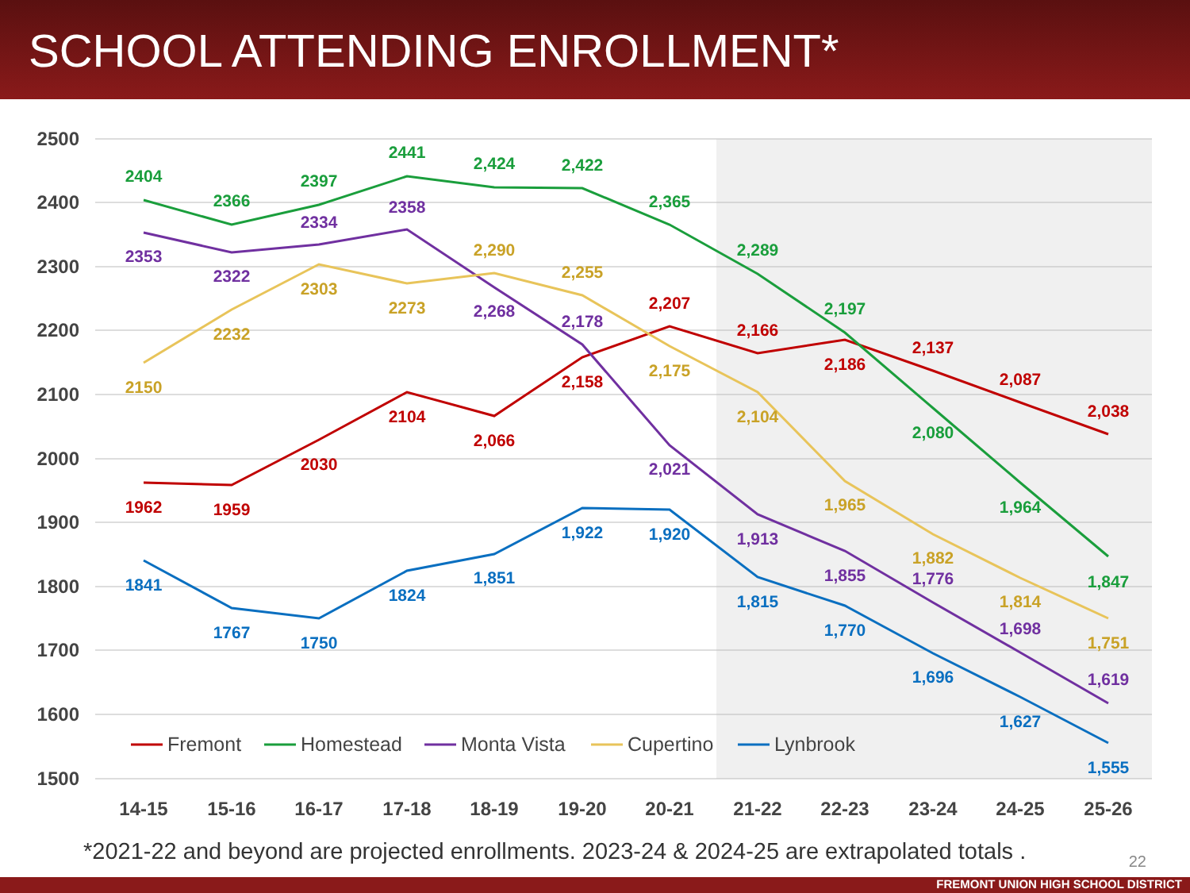SCHOOL ATTENDING ENROLLMENT*
2500
2400
2300
2200
2100
2000
1900
1800
1700
1600
1500
14-15
15-16
16-17
17-18
18-19
19-20
20-21
21-22
22-23
23-24
24-25
25-26
1962
1959
2030
2104
2,066
2,158
2,207
2,166
2,186
2,137
2,087
2,038
2404
2366
2397
2441
2,424
2,422
2,365
2,289
2,197
2,080
1,964
1,847
2353
2322
2334
2358
2,268
2,178
2,021
1,913
1,855
1,776
1,698
1,619
2150
2232
2303
2273
2,290
2,255
2,175
2,104
1,965
1,882
1,814
1,751
1841
1767
1750
1824
1,851
1,922
1,920
1,815
1,770
1,696
1,627
1,555
Fremont
Homestead
Monta Vista
Cupertino
Lynbrook
*2021-22 and beyond are projected enrollments. 2023-24 & 2024-25 are extrapolated totals .
22
FREMONT UNION HIGH SCHOOL DISTRICT